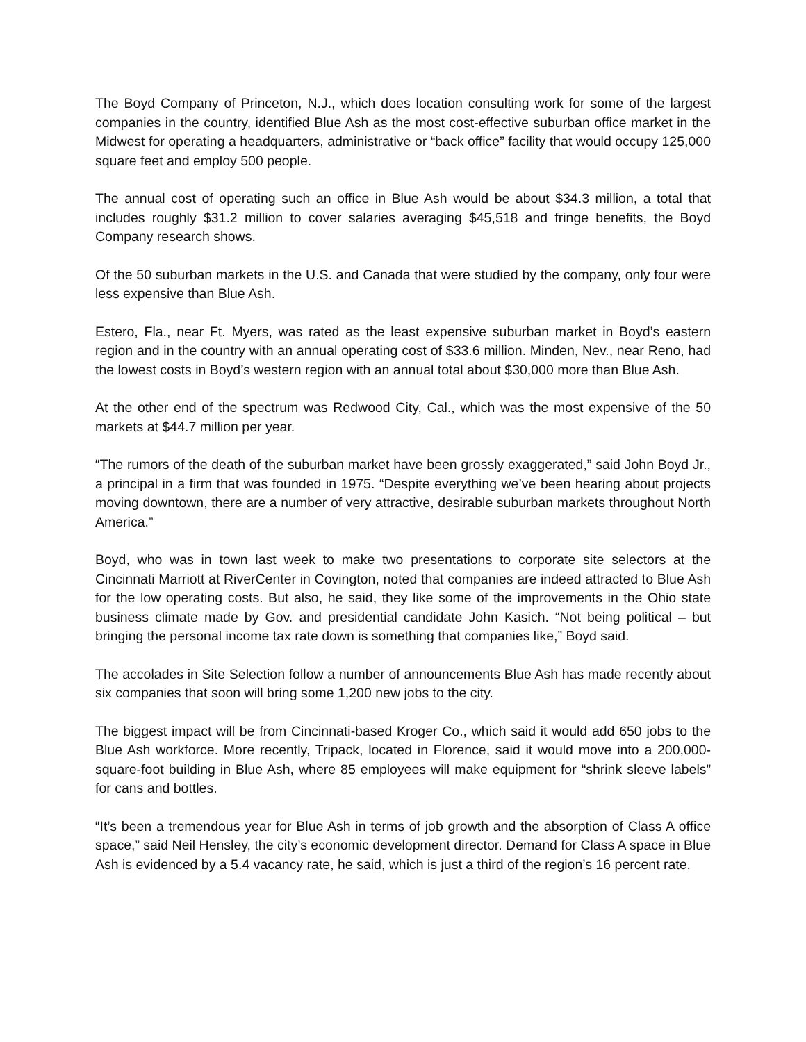The Boyd Company of Princeton, N.J., which does location consulting work for some of the largest companies in the country, identified Blue Ash as the most cost-effective suburban office market in the Midwest for operating a headquarters, administrative or “back office” facility that would occupy 125,000 square feet and employ 500 people.
The annual cost of operating such an office in Blue Ash would be about $34.3 million, a total that includes roughly $31.2 million to cover salaries averaging $45,518 and fringe benefits, the Boyd Company research shows.
Of the 50 suburban markets in the U.S. and Canada that were studied by the company, only four were less expensive than Blue Ash.
Estero, Fla., near Ft. Myers, was rated as the least expensive suburban market in Boyd’s eastern region and in the country with an annual operating cost of $33.6 million. Minden, Nev., near Reno, had the lowest costs in Boyd’s western region with an annual total about $30,000 more than Blue Ash.
At the other end of the spectrum was Redwood City, Cal., which was the most expensive of the 50 markets at $44.7 million per year.
“The rumors of the death of the suburban market have been grossly exaggerated,” said John Boyd Jr., a principal in a firm that was founded in 1975. “Despite everything we’ve been hearing about projects moving downtown, there are a number of very attractive, desirable suburban markets throughout North America.”
Boyd, who was in town last week to make two presentations to corporate site selectors at the Cincinnati Marriott at RiverCenter in Covington, noted that companies are indeed attracted to Blue Ash for the low operating costs. But also, he said, they like some of the improvements in the Ohio state business climate made by Gov. and presidential candidate John Kasich. “Not being political – but bringing the personal income tax rate down is something that companies like,” Boyd said.
The accolades in Site Selection follow a number of announcements Blue Ash has made recently about six companies that soon will bring some 1,200 new jobs to the city.
The biggest impact will be from Cincinnati-based Kroger Co., which said it would add 650 jobs to the Blue Ash workforce. More recently, Tripack, located in Florence, said it would move into a 200,000-square-foot building in Blue Ash, where 85 employees will make equipment for “shrink sleeve labels” for cans and bottles.
“It’s been a tremendous year for Blue Ash in terms of job growth and the absorption of Class A office space,” said Neil Hensley, the city’s economic development director. Demand for Class A space in Blue Ash is evidenced by a 5.4 vacancy rate, he said, which is just a third of the region’s 16 percent rate.